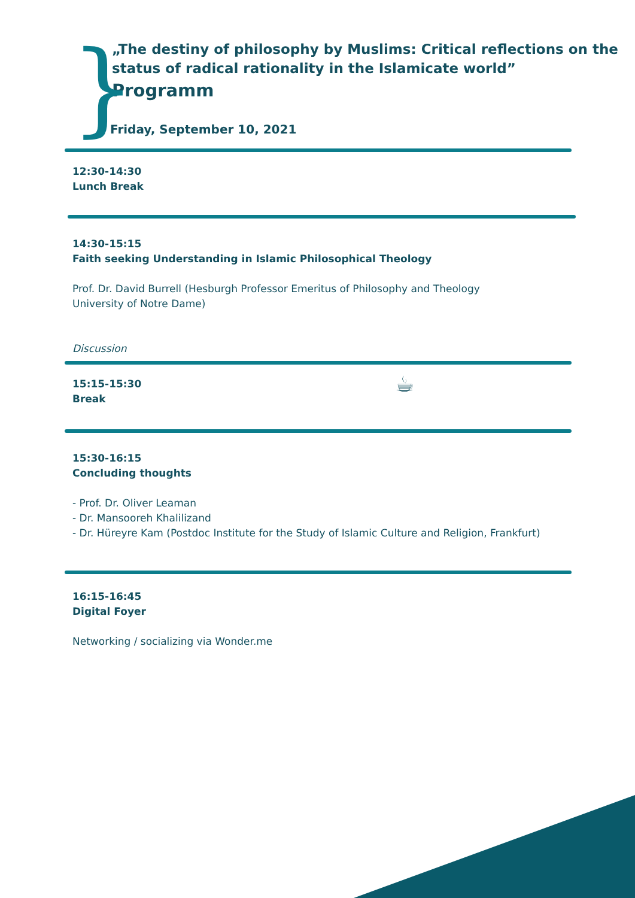}
„The destiny of philosophy by Muslims: Critical reflections on the status of radical rationality in the Islamicate world”
Programm
Friday, September 10, 2021
12:30-14:30
Lunch Break
14:30-15:15
Faith seeking Understanding in Islamic Philosophical Theology
Prof. Dr. David Burrell (Hesburgh Professor Emeritus of Philosophy and Theology
University of Notre Dame)
Discussion
15:15-15:30
Break
☕
15:30-16:15
Concluding thoughts
- Prof. Dr. Oliver Leaman
- Dr. Mansooreh Khalilizand
- Dr. Hüreyre Kam (Postdoc Institute for the Study of Islamic Culture and Religion, Frankfurt)
16:15-16:45
Digital Foyer
Networking / socializing via Wonder.me